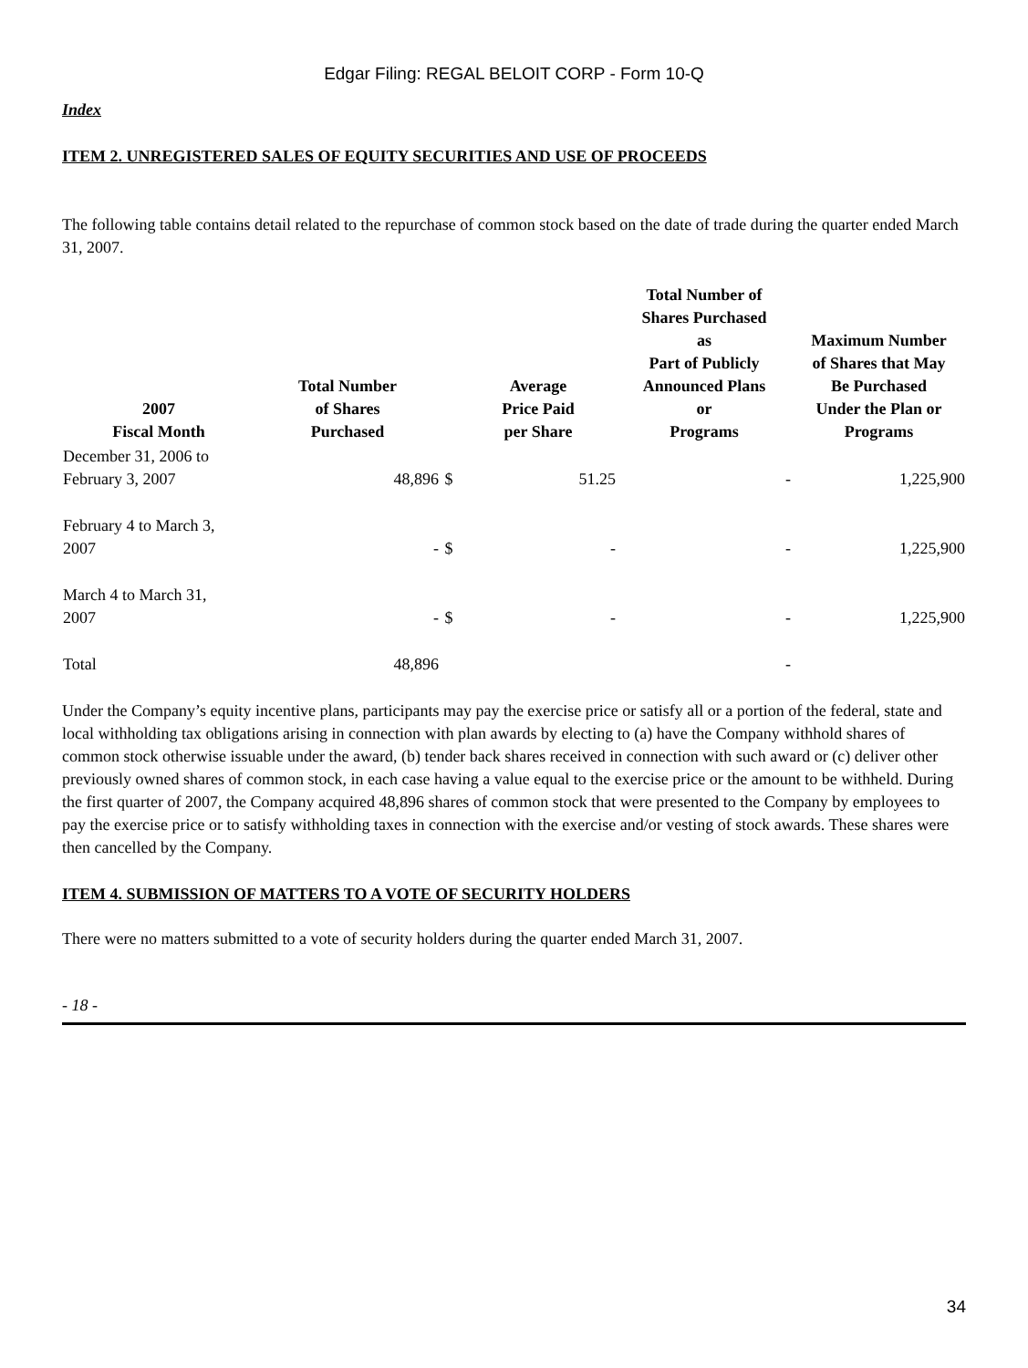Edgar Filing: REGAL BELOIT CORP - Form 10-Q
Index
ITEM 2. UNREGISTERED SALES OF EQUITY SECURITIES AND USE OF PROCEEDS
The following table contains detail related to the repurchase of common stock based on the date of trade during the quarter ended March 31, 2007.
| 2007 Fiscal Month | Total Number of Shares Purchased | | Average Price Paid per Share | Total Number of Shares Purchased as Part of Publicly Announced Plans or Programs | Maximum Number of Shares that May Be Purchased Under the Plan or Programs |
| --- | --- | --- | --- | --- | --- |
| December 31, 2006 to February 3, 2007 | 48,896 | $ | 51.25 | - | 1,225,900 |
| February 4 to March 3, 2007 | - | $ | - | - | 1,225,900 |
| March 4 to March 31, 2007 | - | $ | - | - | 1,225,900 |
| Total | 48,896 | | | - | |
Under the Company’s equity incentive plans, participants may pay the exercise price or satisfy all or a portion of the federal, state and local withholding tax obligations arising in connection with plan awards by electing to (a) have the Company withhold shares of common stock otherwise issuable under the award, (b) tender back shares received in connection with such award or (c) deliver other previously owned shares of common stock, in each case having a value equal to the exercise price or the amount to be withheld. During the first quarter of 2007, the Company acquired 48,896 shares of common stock that were presented to the Company by employees to pay the exercise price or to satisfy withholding taxes in connection with the exercise and/or vesting of stock awards. These shares were then cancelled by the Company.
ITEM 4. SUBMISSION OF MATTERS TO A VOTE OF SECURITY HOLDERS
There were no matters submitted to a vote of security holders during the quarter ended March 31, 2007.
- 18 -
34